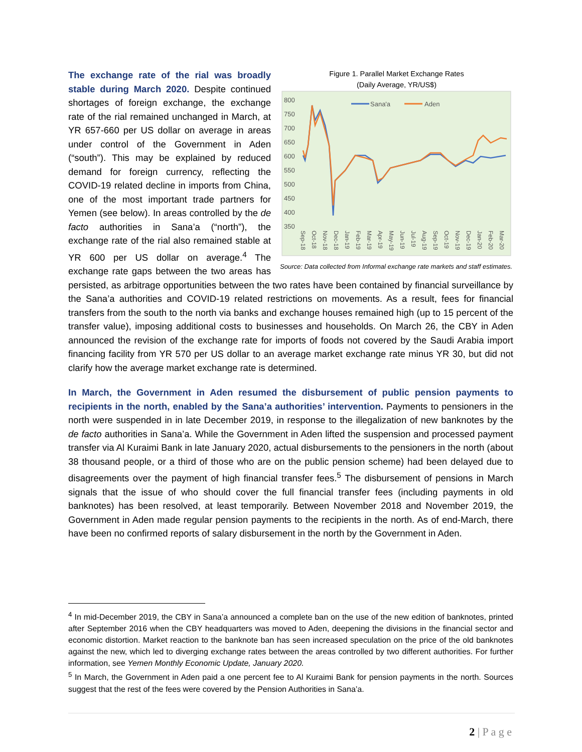Figure 1. Parallel Market Exchange Rates
(Daily Average, YR/US$)
800
750
700
650
600
550
500
450
400
350
Sana'a
Aden
Sep-18
Oct-18
Nov-18
Dec-18
Jan-19
Feb-19
Mar-19
Apr-19
May-19
Jun-19
Jul-19
Aug-19
Sep-19
Oct-19
Nov-19
Dec-19
Jan-20
Feb-20
Mar-20
Source: Data collected from Informal exchange rate markets and staff estimates.
The exchange rate of the rial was broadly stable during March 2020. Despite continued shortages of foreign exchange, the exchange rate of the rial remained unchanged in March, at YR 657-660 per US dollar on average in areas under control of the Government in Aden (“south”). This may be explained by reduced demand for foreign currency, reflecting the COVID-19 related decline in imports from China, one of the most important trade partners for Yemen (see below). In areas controlled by the de facto authorities in Sana’a (“north”), the exchange rate of the rial also remained stable at YR 600 per US dollar on average.<sup>4</sup> The exchange rate gaps between the two areas has persisted, as arbitrage opportunities between the two rates have been contained by financial surveillance by the Sana’a authorities and COVID-19 related restrictions on movements. As a result, fees for financial transfers from the south to the north via banks and exchange houses remained high (up to 15 percent of the transfer value), imposing additional costs to businesses and households. On March 26, the CBY in Aden announced the revision of the exchange rate for imports of foods not covered by the Saudi Arabia import financing facility from YR 570 per US dollar to an average market exchange rate minus YR 30, but did not clarify how the average market exchange rate is determined.
In March, the Government in Aden resumed the disbursement of public pension payments to recipients in the north, enabled by the Sana’a authorities’ intervention. Payments to pensioners in the north were suspended in in late December 2019, in response to the illegalization of new banknotes by the de facto authorities in Sana’a. While the Government in Aden lifted the suspension and processed payment transfer via Al Kuraimi Bank in late January 2020, actual disbursements to the pensioners in the north (about 38 thousand people, or a third of those who are on the public pension scheme) had been delayed due to disagreements over the payment of high financial transfer fees.<sup>5</sup> The disbursement of pensions in March signals that the issue of who should cover the full financial transfer fees (including payments in old banknotes) has been resolved, at least temporarily. Between November 2018 and November 2019, the Government in Aden made regular pension payments to the recipients in the north. As of end-March, there have been no confirmed reports of salary disbursement in the north by the Government in Aden.
<sup>4</sup> In mid-December 2019, the CBY in Sana’a announced a complete ban on the use of the new edition of banknotes, printed after September 2016 when the CBY headquarters was moved to Aden, deepening the divisions in the financial sector and economic distortion. Market reaction to the banknote ban has seen increased speculation on the price of the old banknotes against the new, which led to diverging exchange rates between the areas controlled by two different authorities. For further information, see Yemen Monthly Economic Update, January 2020.
<sup>5</sup> In March, the Government in Aden paid a one percent fee to Al Kuraimi Bank for pension payments in the north. Sources suggest that the rest of the fees were covered by the Pension Authorities in Sana’a.
2 | P a g e